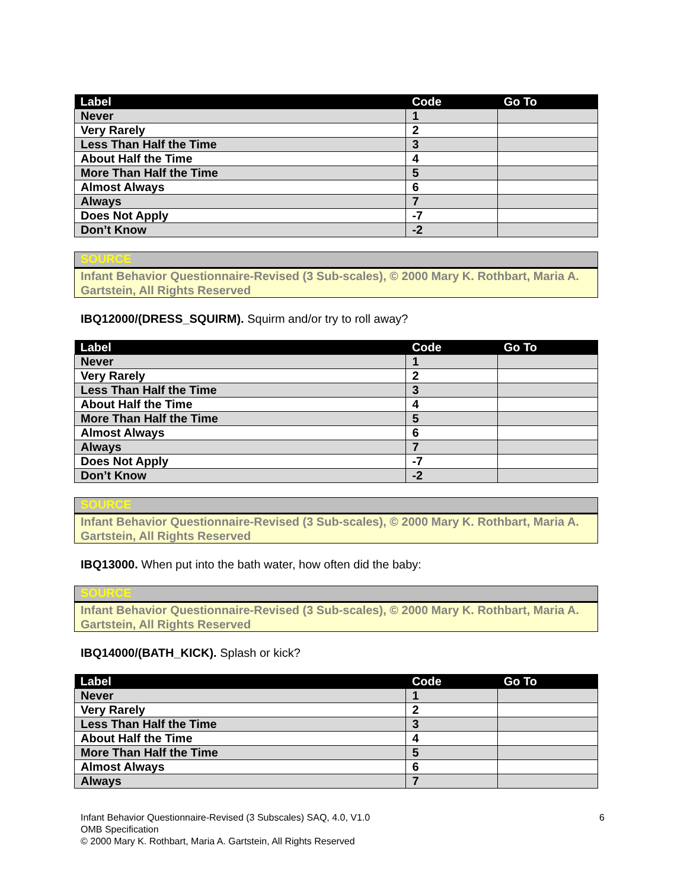| Label | Code | Go To |
| --- | --- | --- |
| Never | 1 | |
| Very Rarely | 2 | |
| Less Than Half the Time | 3 | |
| About Half the Time | 4 | |
| More Than Half the Time | 5 | |
| Almost Always | 6 | |
| Always | 7 | |
| Does Not Apply | -7 | |
| Don’t Know | -2 | |
SOURCE
Infant Behavior Questionnaire-Revised (3 Sub-scales), © 2000 Mary K. Rothbart, Maria A. Gartstein, All Rights Reserved
IBQ12000/(DRESS_SQUIRM). Squirm and/or try to roll away?
| Label | Code | Go To |
| --- | --- | --- |
| Never | 1 | |
| Very Rarely | 2 | |
| Less Than Half the Time | 3 | |
| About Half the Time | 4 | |
| More Than Half the Time | 5 | |
| Almost Always | 6 | |
| Always | 7 | |
| Does Not Apply | -7 | |
| Don’t Know | -2 | |
SOURCE
Infant Behavior Questionnaire-Revised (3 Sub-scales), © 2000 Mary K. Rothbart, Maria A. Gartstein, All Rights Reserved
IBQ13000. When put into the bath water, how often did the baby:
SOURCE
Infant Behavior Questionnaire-Revised (3 Sub-scales), © 2000 Mary K. Rothbart, Maria A. Gartstein, All Rights Reserved
IBQ14000/(BATH_KICK). Splash or kick?
| Label | Code | Go To |
| --- | --- | --- |
| Never | 1 | |
| Very Rarely | 2 | |
| Less Than Half the Time | 3 | |
| About Half the Time | 4 | |
| More Than Half the Time | 5 | |
| Almost Always | 6 | |
| Always | 7 | |
Infant Behavior Questionnaire-Revised (3 Subscales) SAQ, 4.0, V1.0 6
OMB Specification
© 2000 Mary K. Rothbart, Maria A. Gartstein, All Rights Reserved